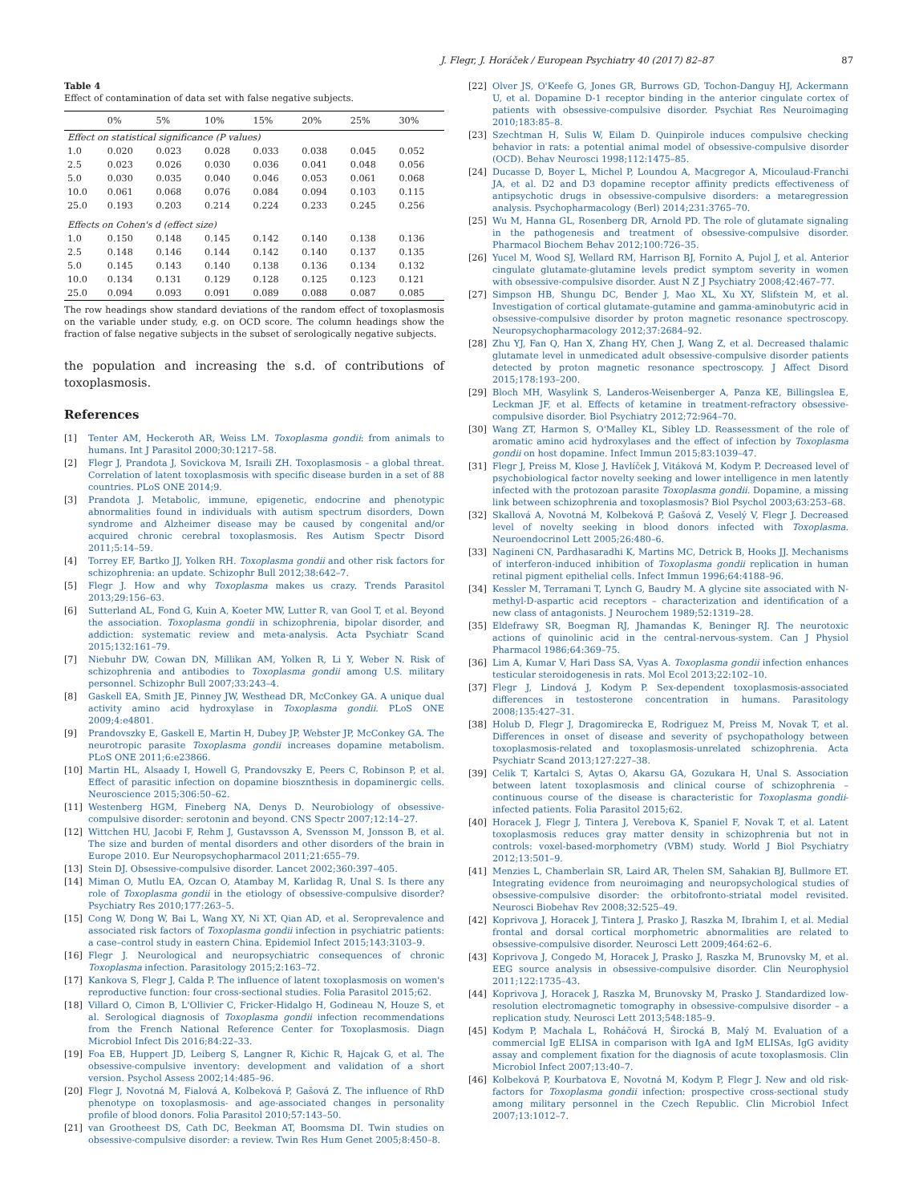J. Flegr, J. Horáček / European Psychiatry 40 (2017) 82–87 87
Table 4
Effect of contamination of data set with false negative subjects.
| | 0% | 5% | 10% | 15% | 20% | 25% | 30% |
| --- | --- | --- | --- | --- | --- | --- | --- |
| Effect on statistical significance (P values) | | | | | | | |
| 1.0 | 0.020 | 0.023 | 0.028 | 0.033 | 0.038 | 0.045 | 0.052 |
| 2.5 | 0.023 | 0.026 | 0.030 | 0.036 | 0.041 | 0.048 | 0.056 |
| 5.0 | 0.030 | 0.035 | 0.040 | 0.046 | 0.053 | 0.061 | 0.068 |
| 10.0 | 0.061 | 0.068 | 0.076 | 0.084 | 0.094 | 0.103 | 0.115 |
| 25.0 | 0.193 | 0.203 | 0.214 | 0.224 | 0.233 | 0.245 | 0.256 |
| Effects on Cohen's d (effect size) | | | | | | | |
| 1.0 | 0.150 | 0.148 | 0.145 | 0.142 | 0.140 | 0.138 | 0.136 |
| 2.5 | 0.148 | 0.146 | 0.144 | 0.142 | 0.140 | 0.137 | 0.135 |
| 5.0 | 0.145 | 0.143 | 0.140 | 0.138 | 0.136 | 0.134 | 0.132 |
| 10.0 | 0.134 | 0.131 | 0.129 | 0.128 | 0.125 | 0.123 | 0.121 |
| 25.0 | 0.094 | 0.093 | 0.091 | 0.089 | 0.088 | 0.087 | 0.085 |
The row headings show standard deviations of the random effect of toxoplasmosis on the variable under study, e.g. on OCD score. The column headings show the fraction of false negative subjects in the subset of serologically negative subjects.
the population and increasing the s.d. of contributions of toxoplasmosis.
References
[1] Tenter AM, Heckeroth AR, Weiss LM. Toxoplasma gondii: from animals to humans. Int J Parasitol 2000;30:1217–58.
[2] Flegr J, Prandota J, Sovickova M, Israili ZH. Toxoplasmosis – a global threat. Correlation of latent toxoplasmosis with specific disease burden in a set of 88 countries. PLoS ONE 2014;9.
[3] Prandota J. Metabolic, immune, epigenetic, endocrine and phenotypic abnormalities found in individuals with autism spectrum disorders, Down syndrome and Alzheimer disease may be caused by congenital and/or acquired chronic cerebral toxoplasmosis. Res Autism Spectr Disord 2011;5:14–59.
[4] Torrey EF, Bartko JJ, Yolken RH. Toxoplasma gondii and other risk factors for schizophrenia: an update. Schizophr Bull 2012;38:642–7.
[5] Flegr J. How and why Toxoplasma makes us crazy. Trends Parasitol 2013;29:156–63.
[6] Sutterland AL, Fond G, Kuin A, Koeter MW, Lutter R, van Gool T, et al. Beyond the association. Toxoplasma gondii in schizophrenia, bipolar disorder, and addiction: systematic review and meta-analysis. Acta Psychiatr Scand 2015;132:161–79.
[7] Niebuhr DW, Cowan DN, Millikan AM, Yolken R, Li Y, Weber N. Risk of schizophrenia and antibodies to Toxoplasma gondii among U.S. military personnel. Schizophr Bull 2007;33:243–4.
[8] Gaskell EA, Smith JE, Pinney JW, Westhead DR, McConkey GA. A unique dual activity amino acid hydroxylase in Toxoplasma gondii. PLoS ONE 2009;4:e4801.
[9] Prandovszky E, Gaskell E, Martin H, Dubey JP, Webster JP, McConkey GA. The neurotropic parasite Toxoplasma gondii increases dopamine metabolism. PLoS ONE 2011;6:e23866.
[10] Martin HL, Alsaady I, Howell G, Prandovszky E, Peers C, Robinson P, et al. Effect of parasitic infection on dopamine biosznthesis in dopaminergic cells. Neuroscience 2015;306:50–62.
[11] Westenberg HGM, Fineberg NA, Denys D. Neurobiology of obsessive-compulsive disorder: serotonin and beyond. CNS Spectr 2007;12:14–27.
[12] Wittchen HU, Jacobi F, Rehm J, Gustavsson A, Svensson M, Jonsson B, et al. The size and burden of mental disorders and other disorders of the brain in Europe 2010. Eur Neuropsychopharmacol 2011;21:655–79.
[13] Stein DJ. Obsessive-compulsive disorder. Lancet 2002;360:397–405.
[14] Miman O, Mutlu EA, Ozcan O, Atambay M, Karlidag R, Unal S. Is there any role of Toxoplasma gondii in the etiology of obsessive-compulsive disorder? Psychiatry Res 2010;177:263–5.
[15] Cong W, Dong W, Bai L, Wang XY, Ni XT, Qian AD, et al. Seroprevalence and associated risk factors of Toxoplasma gondii infection in psychiatric patients: a case–control study in eastern China. Epidemiol Infect 2015;143:3103–9.
[16] Flegr J. Neurological and neuropsychiatric consequences of chronic Toxoplasma infection. Parasitology 2015;2:163–72.
[17] Kankova S, Flegr J, Calda P. The influence of latent toxoplasmosis on women's reproductive function: four cross-sectional studies. Folia Parasitol 2015;62.
[18] Villard O, Cimon B, L'Ollivier C, Fricker-Hidalgo H, Godineau N, Houze S, et al. Serological diagnosis of Toxoplasma gondii infection recommendations from the French National Reference Center for Toxoplasmosis. Diagn Microbiol Infect Dis 2016;84:22–33.
[19] Foa EB, Huppert JD, Leiberg S, Langner R, Kichic R, Hajcak G, et al. The obsessive-compulsive inventory: development and validation of a short version. Psychol Assess 2002;14:485–96.
[20] Flegr J, Novotná M, Fialová A, Kolbeková P, Gašová Z. The influence of RhD phenotype on toxoplasmosis- and age-associated changes in personality profile of blood donors. Folia Parasitol 2010;57:143–50.
[21] van Grootheest DS, Cath DC, Beekman AT, Boomsma DI. Twin studies on obsessive-compulsive disorder: a review. Twin Res Hum Genet 2005;8:450–8.
[22] Olver JS, O'Keefe G, Jones GR, Burrows GD, Tochon-Danguy HJ, Ackermann U, et al. Dopamine D-1 receptor binding in the anterior cingulate cortex of patients with obsessive-compulsive disorder. Psychiat Res Neuroimaging 2010;183:85–8.
[23] Szechtman H, Sulis W, Eilam D. Quinpirole induces compulsive checking behavior in rats: a potential animal model of obsessive-compulsive disorder (OCD). Behav Neurosci 1998;112:1475–85.
[24] Ducasse D, Boyer L, Michel P, Loundou A, Macgregor A, Micoulaud-Franchi JA, et al. D2 and D3 dopamine receptor affinity predicts effectiveness of antipsychotic drugs in obsessive-compulsive disorders: a metaregression analysis. Psychopharmacology (Berl) 2014;231:3765–70.
[25] Wu M, Hanna GL, Rosenberg DR, Arnold PD. The role of glutamate signaling in the pathogenesis and treatment of obsessive-compulsive disorder. Pharmacol Biochem Behav 2012;100:726–35.
[26] Yucel M, Wood SJ, Wellard RM, Harrison BJ, Fornito A, Pujol J, et al. Anterior cingulate glutamate-glutamine levels predict symptom severity in women with obsessive-compulsive disorder. Aust N Z J Psychiatry 2008;42:467–77.
[27] Simpson HB, Shungu DC, Bender J, Mao XL, Xu XY, Slifstein M, et al. Investigation of cortical glutamate-gutamine and gamma-aminobutyric acid in obsessive-compulsive disorder by proton magnetic resonance spectroscopy. Neuropsychopharmacology 2012;37:2684–92.
[28] Zhu YJ, Fan Q, Han X, Zhang HY, Chen J, Wang Z, et al. Decreased thalamic glutamate level in unmedicated adult obsessive-compulsive disorder patients detected by proton magnetic resonance spectroscopy. J Affect Disord 2015;178:193–200.
[29] Bloch MH, Wasylink S, Landeros-Weisenberger A, Panza KE, Billingslea E, Leckman JF, et al. Effects of ketamine in treatment-refractory obsessive-compulsive disorder. Biol Psychiatry 2012;72:964–70.
[30] Wang ZT, Harmon S, O'Malley KL, Sibley LD. Reassessment of the role of aromatic amino acid hydroxylases and the effect of infection by Toxoplasma gondii on host dopamine. Infect Immun 2015;83:1039–47.
[31] Flegr J, Preiss M, Klose J, Havlíček J, Vitáková M, Kodym P. Decreased level of psychobiological factor novelty seeking and lower intelligence in men latently infected with the protozoan parasite Toxoplasma gondii. Dopamine, a missing link between schizophrenia and toxoplasmosis? Biol Psychol 2003;63:253–68.
[32] Skallová A, Novotná M, Kolbeková P, Gašová Z, Veselý V, Flegr J. Decreased level of novelty seeking in blood donors infected with Toxoplasma. Neuroendocrinol Lett 2005;26:480–6.
[33] Nagineni CN, Pardhasaradhi K, Martins MC, Detrick B, Hooks JJ. Mechanisms of interferon-induced inhibition of Toxoplasma gondii replication in human retinal pigment epithelial cells. Infect Immun 1996;64:4188–96.
[34] Kessler M, Terramani T, Lynch G, Baudry M. A glycine site associated with N-methyl-D-aspartic acid receptors – characterization and identification of a new class of antagonists. J Neurochem 1989;52:1319–28.
[35] Eldefrawy SR, Boegman RJ, Jhamandas K, Beninger RJ. The neurotoxic actions of quinolinic acid in the central-nervous-system. Can J Physiol Pharmacol 1986;64:369–75.
[36] Lim A, Kumar V, Hari Dass SA, Vyas A. Toxoplasma gondii infection enhances testicular steroidogenesis in rats. Mol Ecol 2013;22:102–10.
[37] Flegr J, Lindová J, Kodym P. Sex-dependent toxoplasmosis-associated differences in testosterone concentration in humans. Parasitology 2008;135:427–31.
[38] Holub D, Flegr J, Dragomirecka E, Rodriguez M, Preiss M, Novak T, et al. Differences in onset of disease and severity of psychopathology between toxoplasmosis-related and toxoplasmosis-unrelated schizophrenia. Acta Psychiatr Scand 2013;127:227–38.
[39] Celik T, Kartalci S, Aytas O, Akarsu GA, Gozukara H, Unal S. Association between latent toxoplasmosis and clinical course of schizophrenia – continuous course of the disease is characteristic for Toxoplasma gondii-infected patients. Folia Parasitol 2015;62.
[40] Horacek J, Flegr J, Tintera J, Verebova K, Spaniel F, Novak T, et al. Latent toxoplasmosis reduces gray matter density in schizophrenia but not in controls: voxel-based-morphometry (VBM) study. World J Biol Psychiatry 2012;13:501–9.
[41] Menzies L, Chamberlain SR, Laird AR, Thelen SM, Sahakian BJ, Bullmore ET. Integrating evidence from neuroimaging and neuropsychological studies of obsessive-compulsive disorder: the orbitofronto-striatal model revisited. Neurosci Biobehav Rev 2008;32:525–49.
[42] Koprivova J, Horacek J, Tintera J, Prasko J, Raszka M, Ibrahim I, et al. Medial frontal and dorsal cortical morphometric abnormalities are related to obsessive-compulsive disorder. Neurosci Lett 2009;464:62–6.
[43] Koprivova J, Congedo M, Horacek J, Prasko J, Raszka M, Brunovsky M, et al. EEG source analysis in obsessive-compulsive disorder. Clin Neurophysiol 2011;122:1735–43.
[44] Koprivova J, Horacek J, Raszka M, Brunovsky M, Prasko J. Standardized low-resolution electromagnetic tomography in obsessive-compulsive disorder – a replication study. Neurosci Lett 2013;548:185–9.
[45] Kodym P, Machala L, Roháčová H, Širocká B, Malý M. Evaluation of a commercial IgE ELISA in comparison with IgA and IgM ELISAs, IgG avidity assay and complement fixation for the diagnosis of acute toxoplasmosis. Clin Microbiol Infect 2007;13:40–7.
[46] Kolbeková P, Kourbatova E, Novotná M, Kodym P, Flegr J. New and old risk-factors for Toxoplasma gondii infection: prospective cross-sectional study among military personnel in the Czech Republic. Clin Microbiol Infect 2007;13:1012–7.